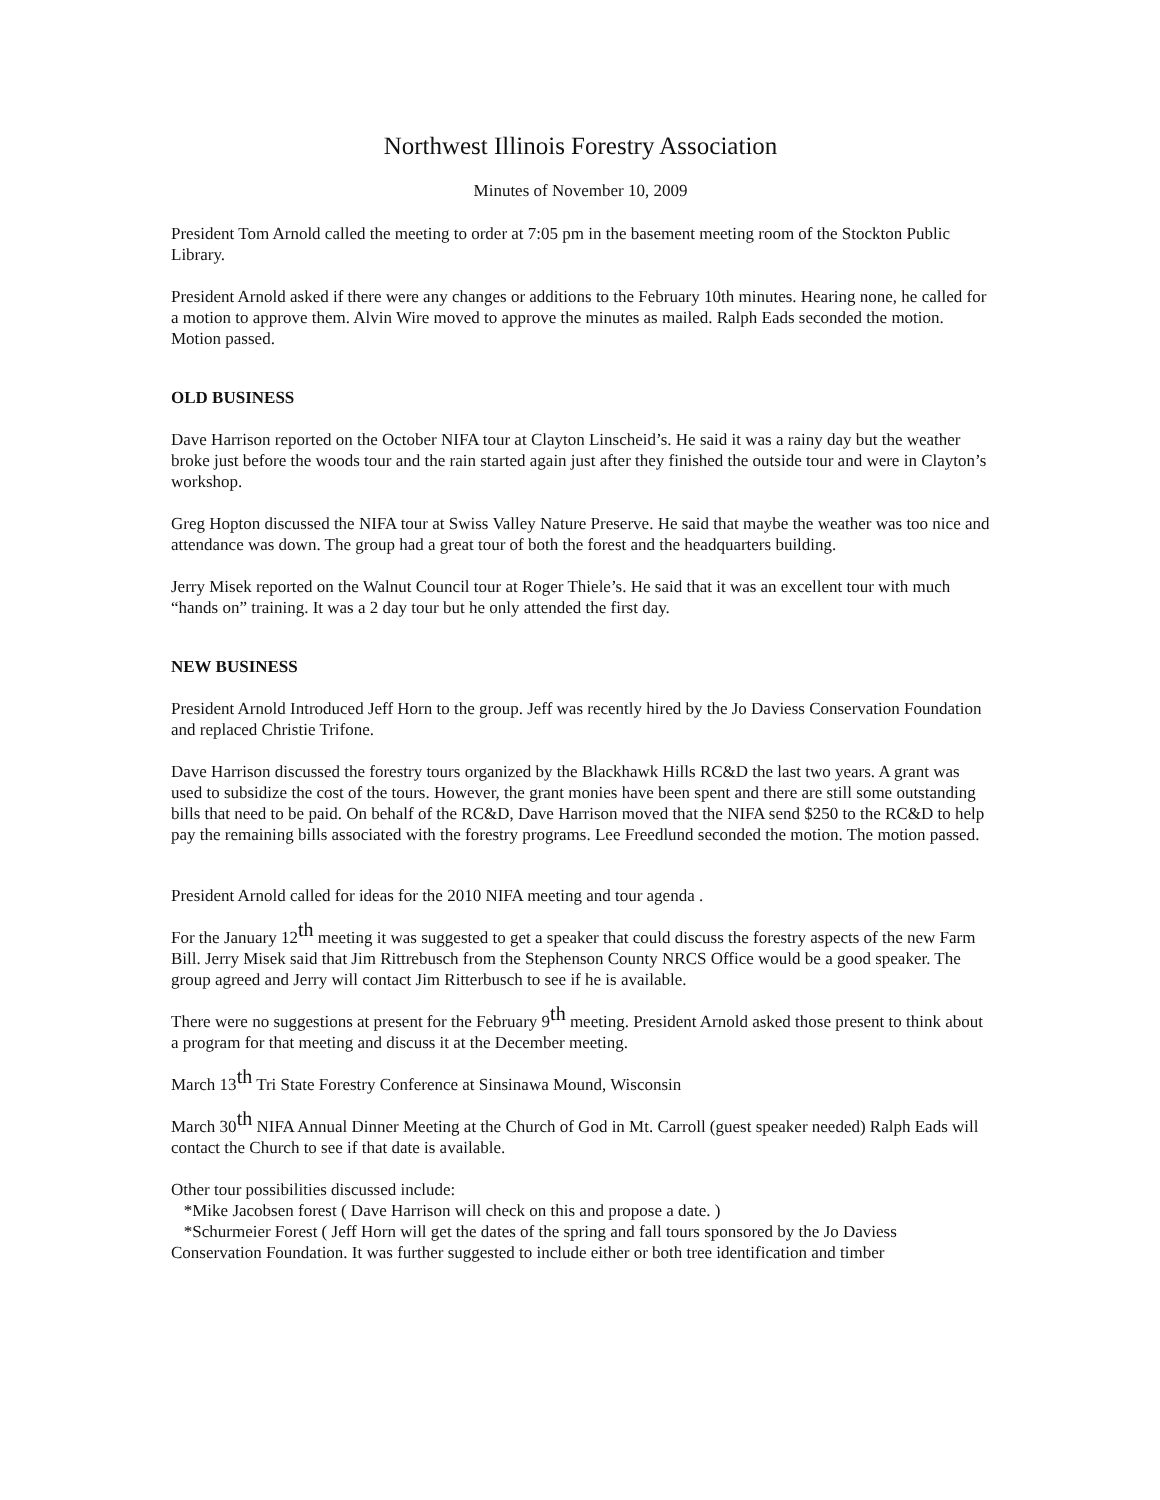Northwest Illinois Forestry Association
Minutes of November 10, 2009
President Tom Arnold called the meeting to order at 7:05 pm in the basement meeting room of the Stockton Public Library.
President Arnold asked if there were any changes or additions to the February 10th minutes. Hearing none, he called for a motion to approve them. Alvin Wire moved to approve the minutes as mailed. Ralph Eads seconded the motion. Motion passed.
OLD BUSINESS
Dave Harrison reported on the October NIFA tour at Clayton Linscheid’s. He said it was a rainy day but the weather broke just before the woods tour and the rain started again just after they finished the outside tour and were in Clayton’s workshop.
Greg Hopton discussed the NIFA tour at Swiss Valley Nature Preserve. He said that maybe the weather was too nice and attendance was down. The group had a great tour of both the forest and the headquarters building.
Jerry Misek reported on the Walnut Council tour at Roger Thiele’s. He said that it was an excellent tour with much “hands on” training. It was a 2 day tour but he only attended the first day.
NEW BUSINESS
President Arnold Introduced Jeff Horn to the group. Jeff was recently hired by the Jo Daviess Conservation Foundation and replaced Christie Trifone.
Dave Harrison discussed the forestry tours organized by the Blackhawk Hills RC&D the last two years. A grant was used to subsidize the cost of the tours. However, the grant monies have been spent and there are still some outstanding bills that need to be paid. On behalf of the RC&D, Dave Harrison moved that the NIFA send $250 to the RC&D to help pay the remaining bills associated with the forestry programs. Lee Freedlund seconded the motion. The motion passed.
President Arnold called for ideas for the 2010 NIFA meeting and tour agenda .
For the January 12<sup>th</sup> meeting it was suggested to get a speaker that could discuss the forestry aspects of the new Farm Bill. Jerry Misek said that Jim Rittrebusch from the Stephenson County NRCS Office would be a good speaker. The group agreed and Jerry will contact Jim Ritterbusch to see if he is available.
There were no suggestions at present for the February 9<sup>th</sup> meeting. President Arnold asked those present to think about a program for that meeting and discuss it at the December meeting.
March 13<sup>th</sup> Tri State Forestry Conference at Sinsinawa Mound, Wisconsin
March 30<sup>th</sup> NIFA Annual Dinner Meeting at the Church of God in Mt. Carroll (guest speaker needed) Ralph Eads will contact the Church to see if that date is available.
Other tour possibilities discussed include:
*Mike Jacobsen forest ( Dave Harrison will check on this and propose a date. )
*Schurmeier Forest ( Jeff Horn will get the dates of the spring and fall tours sponsored by the Jo Daviess Conservation Foundation. It was further suggested to include either or both tree identification and timber